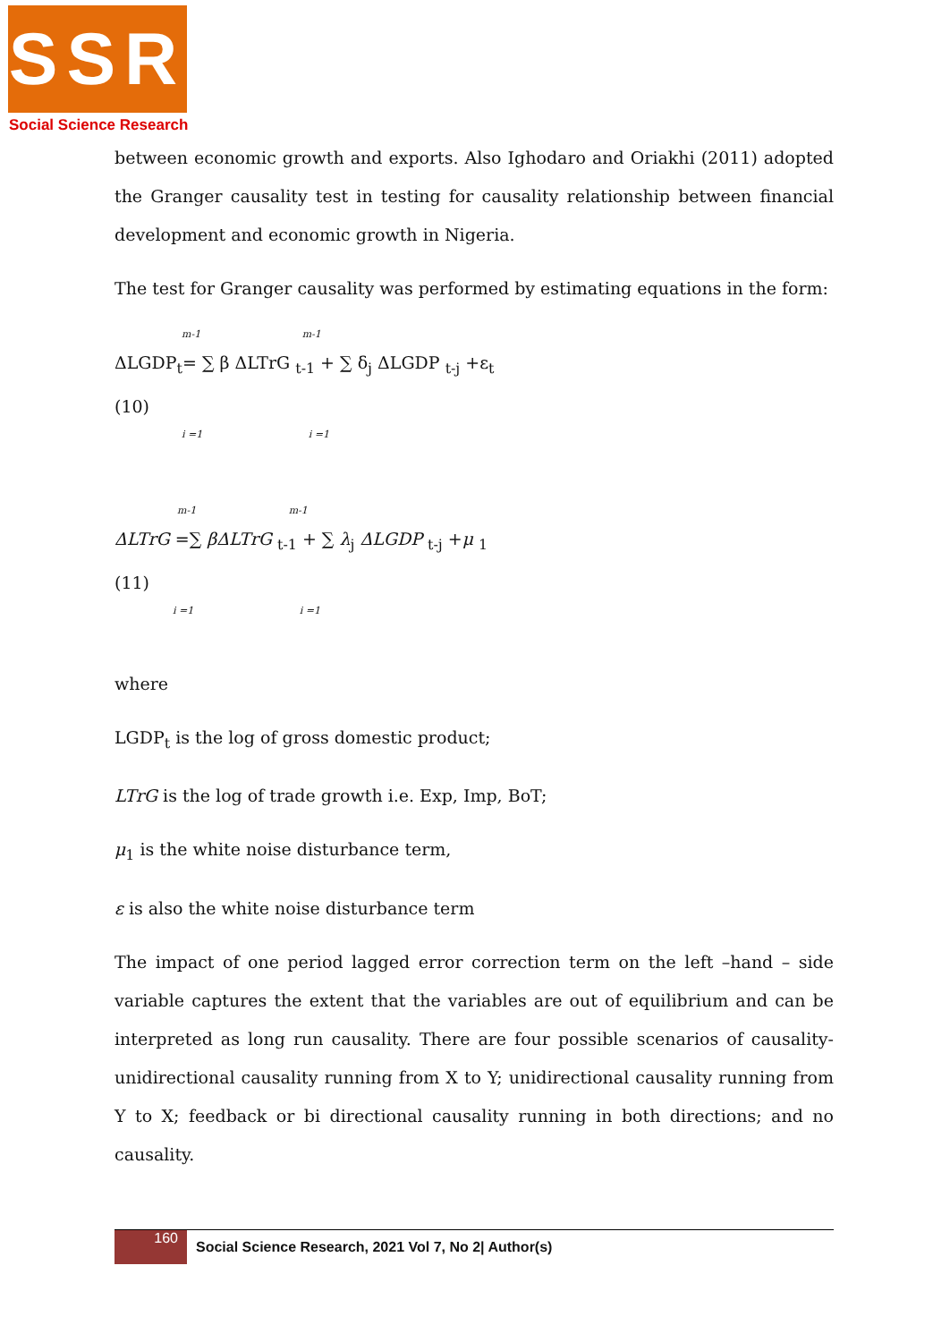SSR
Social Science Research
between economic growth and exports. Also Ighodaro and Oriakhi (2011) adopted the Granger causality test in testing for causality relationship between financial development and economic growth in Nigeria.
The test for Granger causality was performed by estimating equations in the form:
m-1 m-1
ΔLGDP<sub>t</sub>= ∑ β ΔLTrG <sub>t-1</sub> + ∑ δ<sub>j</sub> ΔLGDP <sub>t-j</sub> +ε<sub>t</sub>
(10)
i =1 i =1
m-1 m-1
ΔLTrG =∑ βΔLTrG <sub>t-1</sub> + ∑ λ<sub>j</sub> ΔLGDP <sub>t-j</sub> +μ <sub>1</sub>
(11)
i =1 i =1
where
LGDP<sub>t</sub> is the log of gross domestic product;
LTrG is the log of trade growth i.e. Exp, Imp, BoT;
μ<sub>1</sub> is the white noise disturbance term,
ε is also the white noise disturbance term
The impact of one period lagged error correction term on the left –hand – side variable captures the extent that the variables are out of equilibrium and can be interpreted as long run causality. There are four possible scenarios of causality- unidirectional causality running from X to Y; unidirectional causality running from Y to X; feedback or bi directional causality running in both directions; and no causality.
160
Social Science Research, 2021 Vol 7, No 2| Author(s)